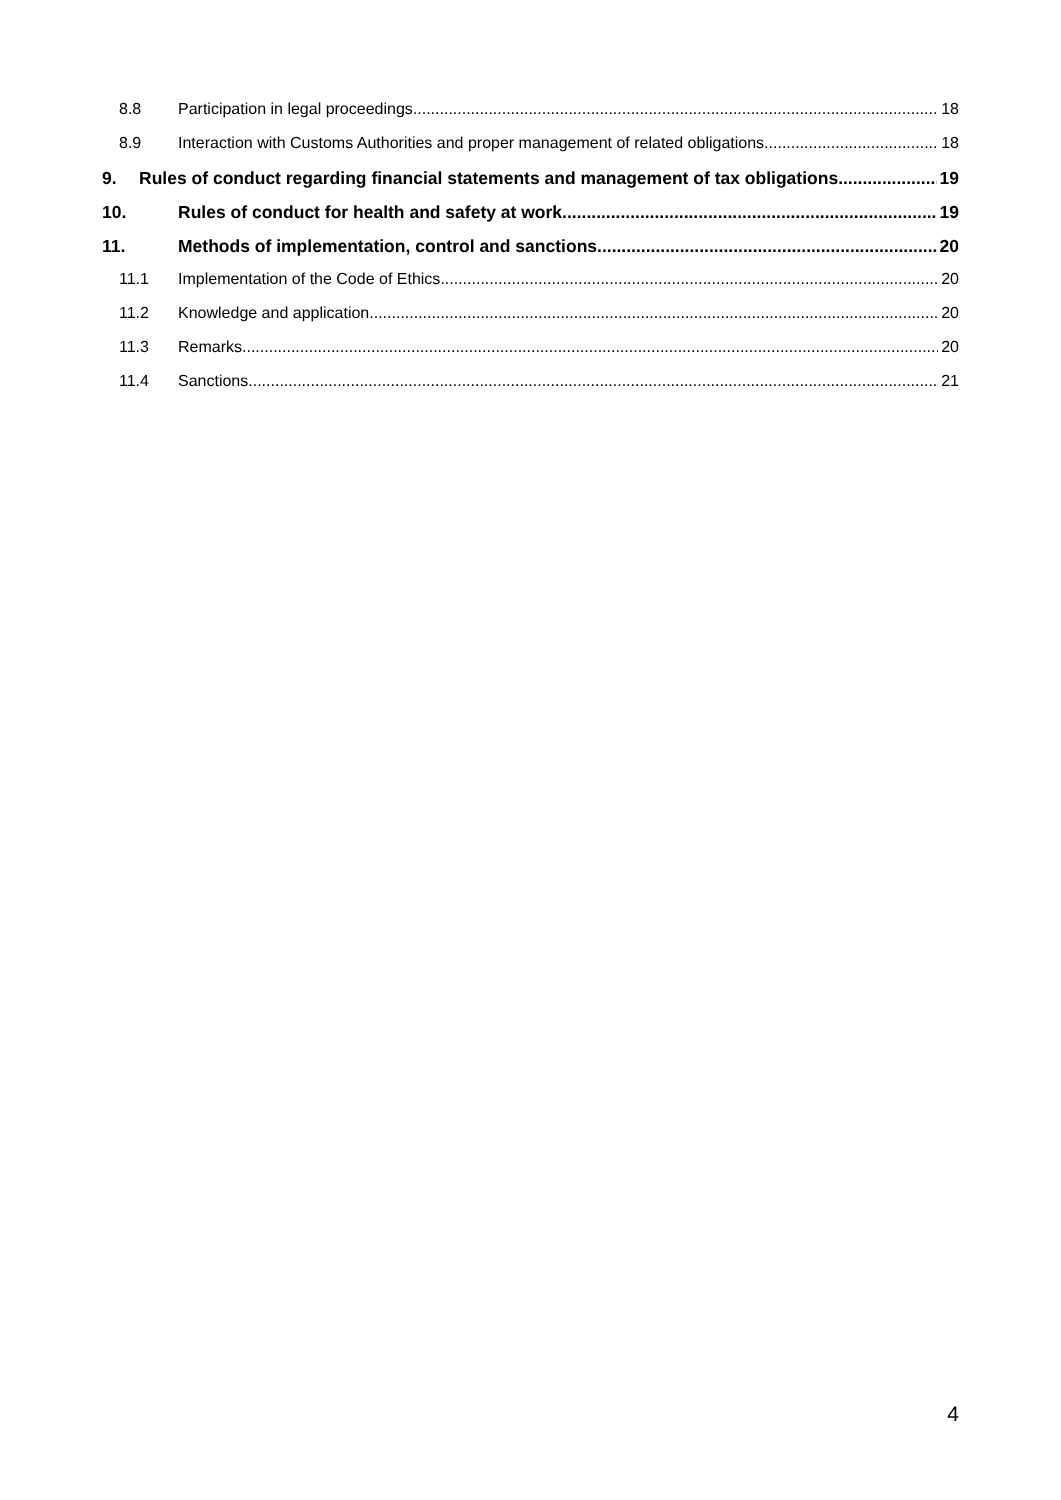8.8 Participation in legal proceedings 18
8.9 Interaction with Customs Authorities and proper management of related obligations 18
9. Rules of conduct regarding financial statements and management of tax obligations 19
10. Rules of conduct for health and safety at work 19
11. Methods of implementation, control and sanctions 20
11.1 Implementation of the Code of Ethics 20
11.2 Knowledge and application 20
11.3 Remarks 20
11.4 Sanctions 21
4